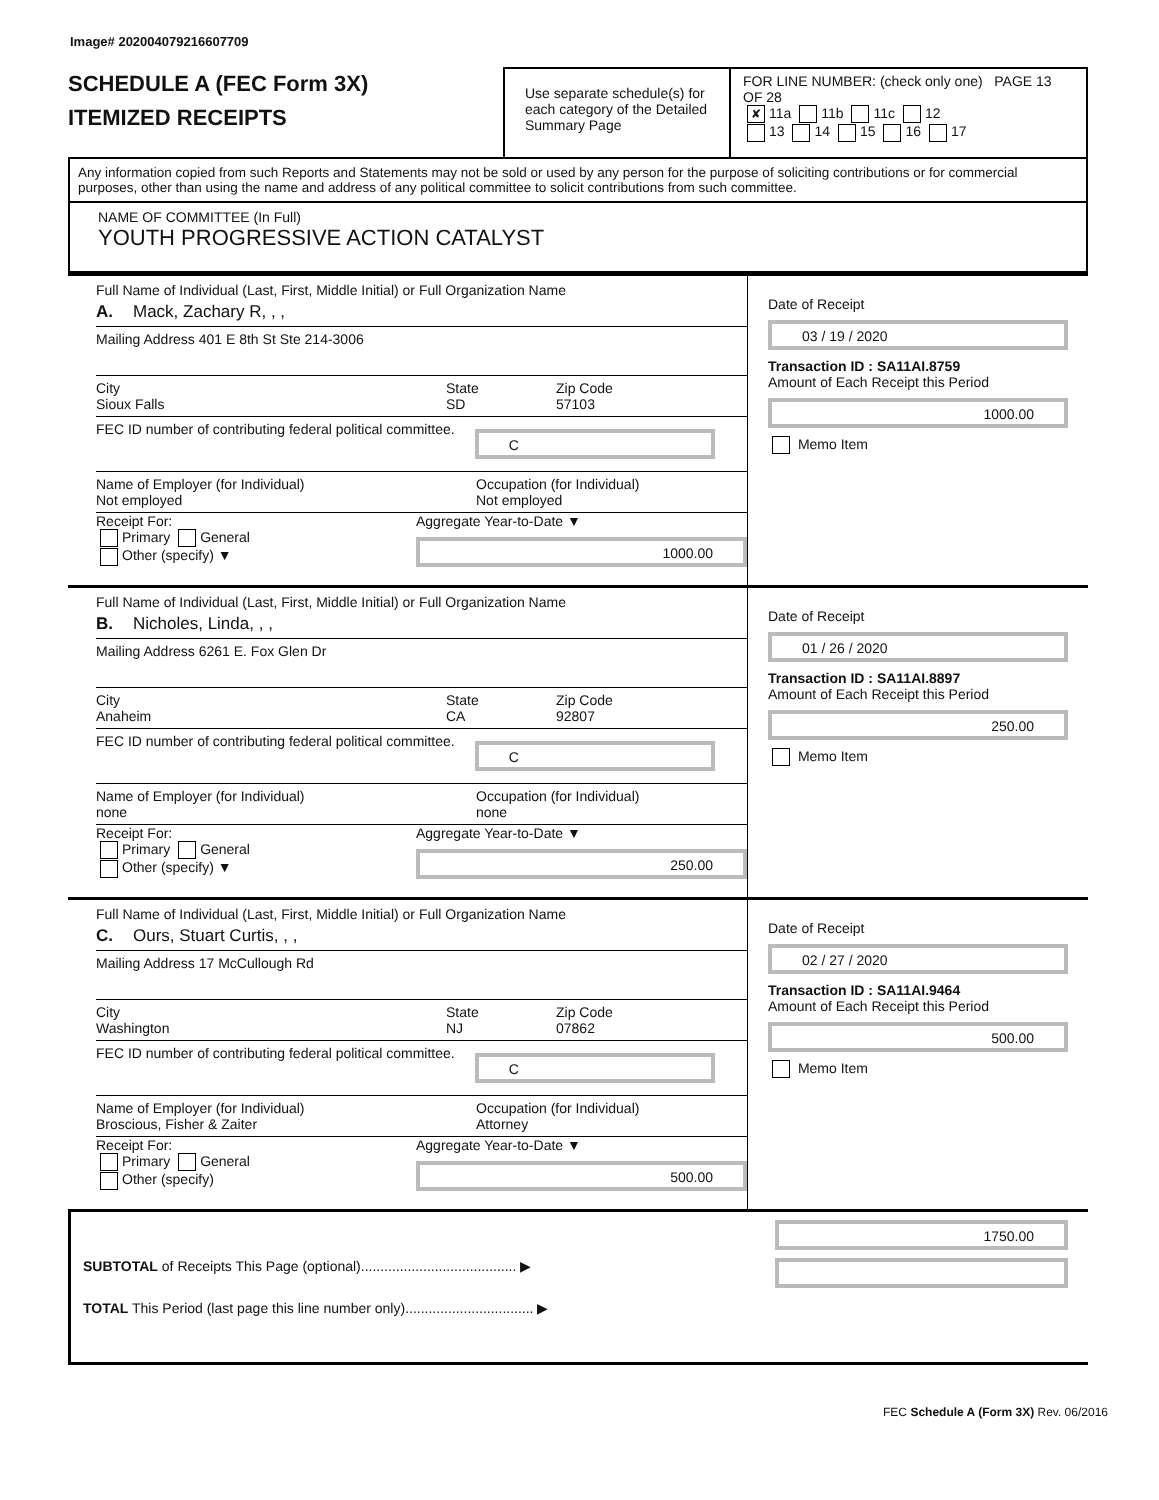Image# 202004079216607709
SCHEDULE A (FEC Form 3X)
ITEMIZED RECEIPTS
Use separate schedule(s) for each category of the Detailed Summary Page
FOR LINE NUMBER: (check only one) PAGE 13 OF 28
✘ 11a 11b 11c 12
13 14 15 16 17
Any information copied from such Reports and Statements may not be sold or used by any person for the purpose of soliciting contributions or for commercial purposes, other than using the name and address of any political committee to solicit contributions from such committee.
NAME OF COMMITTEE (In Full)
YOUTH PROGRESSIVE ACTION CATALYST
Full Name of Individual (Last, First, Middle Initial) or Full Organization Name
A. Mack, Zachary R, , ,
Mailing Address 401 E 8th St Ste 214-3006
City
Sioux Falls State
SD Zip Code
57103
FEC ID number of contributing federal political committee. C
Name of Employer (for Individual)
Not employed Occupation (for Individual)
Not employed
Receipt For:
Primary General
Other (specify) ▼
Aggregate Year-to-Date ▼
1000.00
Date of Receipt
03 / 19 / 2020
Transaction ID : SA11AI.8759
Amount of Each Receipt this Period
1000.00
Memo Item
Full Name of Individual (Last, First, Middle Initial) or Full Organization Name
B. Nicholes, Linda, , ,
Mailing Address 6261 E. Fox Glen Dr
City
Anaheim State
CA Zip Code
92807
FEC ID number of contributing federal political committee. C
Name of Employer (for Individual)
none Occupation (for Individual)
none
Receipt For:
Primary General
Other (specify) ▼
Aggregate Year-to-Date ▼
250.00
Date of Receipt
01 / 26 / 2020
Transaction ID : SA11AI.8897
Amount of Each Receipt this Period
250.00
Memo Item
Full Name of Individual (Last, First, Middle Initial) or Full Organization Name
C. Ours, Stuart Curtis, , ,
Mailing Address 17 McCullough Rd
City
Washington State
NJ Zip Code
07862
FEC ID number of contributing federal political committee. C
Name of Employer (for Individual)
Broscious, Fisher & Zaiter Occupation (for Individual)
Attorney
Receipt For:
Primary General
Other (specify)
Aggregate Year-to-Date ▼
500.00
Date of Receipt
02 / 27 / 2020
Transaction ID : SA11AI.9464
Amount of Each Receipt this Period
500.00
Memo Item
SUBTOTAL of Receipts This Page (optional)........................................ ▶
TOTAL This Period (last page this line number only)................................. ▶
1750.00
FEC Schedule A (Form 3X) Rev. 06/2016